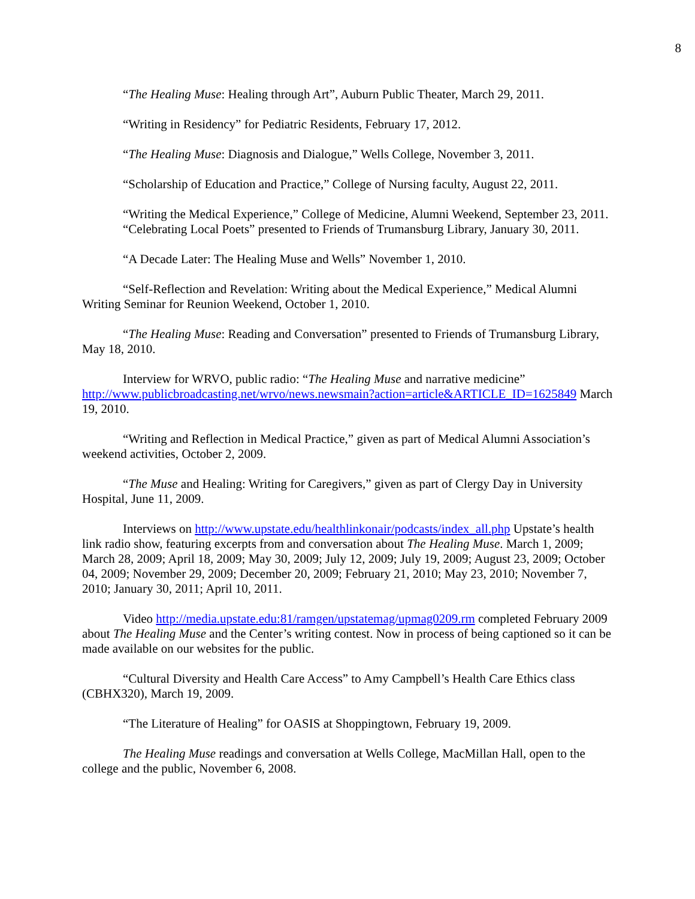8
“The Healing Muse: Healing through Art”, Auburn Public Theater, March 29, 2011.
“Writing in Residency” for Pediatric Residents, February 17, 2012.
“The Healing Muse: Diagnosis and Dialogue,” Wells College, November 3, 2011.
“Scholarship of Education and Practice,” College of Nursing faculty, August 22, 2011.
“Writing the Medical Experience,” College of Medicine, Alumni Weekend, September 23, 2011.
“Celebrating Local Poets” presented to Friends of Trumansburg Library, January 30, 2011.
“A Decade Later: The Healing Muse and Wells” November 1, 2010.
“Self-Reflection and Revelation: Writing about the Medical Experience,” Medical Alumni Writing Seminar for Reunion Weekend, October 1, 2010.
“The Healing Muse: Reading and Conversation” presented to Friends of Trumansburg Library, May 18, 2010.
Interview for WRVO, public radio: “The Healing Muse and narrative medicine” http://www.publicbroadcasting.net/wrvo/news.newsmain?action=article&ARTICLE_ID=1625849 March 19, 2010.
“Writing and Reflection in Medical Practice,” given as part of Medical Alumni Association’s weekend activities, October 2, 2009.
“The Muse and Healing: Writing for Caregivers,” given as part of Clergy Day in University Hospital, June 11, 2009.
Interviews on http://www.upstate.edu/healthlinkonair/podcasts/index_all.php Upstate’s health link radio show, featuring excerpts from and conversation about The Healing Muse. March 1, 2009; March 28, 2009; April 18, 2009; May 30, 2009; July 12, 2009; July 19, 2009; August 23, 2009; October 04, 2009; November 29, 2009; December 20, 2009; February 21, 2010; May 23, 2010; November 7, 2010; January 30, 2011; April 10, 2011.
Video http://media.upstate.edu:81/ramgen/upstatemag/upmag0209.rm completed February 2009 about The Healing Muse and the Center’s writing contest. Now in process of being captioned so it can be made available on our websites for the public.
“Cultural Diversity and Health Care Access” to Amy Campbell’s Health Care Ethics class (CBHX320), March 19, 2009.
“The Literature of Healing” for OASIS at Shoppingtown, February 19, 2009.
The Healing Muse readings and conversation at Wells College, MacMillan Hall, open to the college and the public, November 6, 2008.